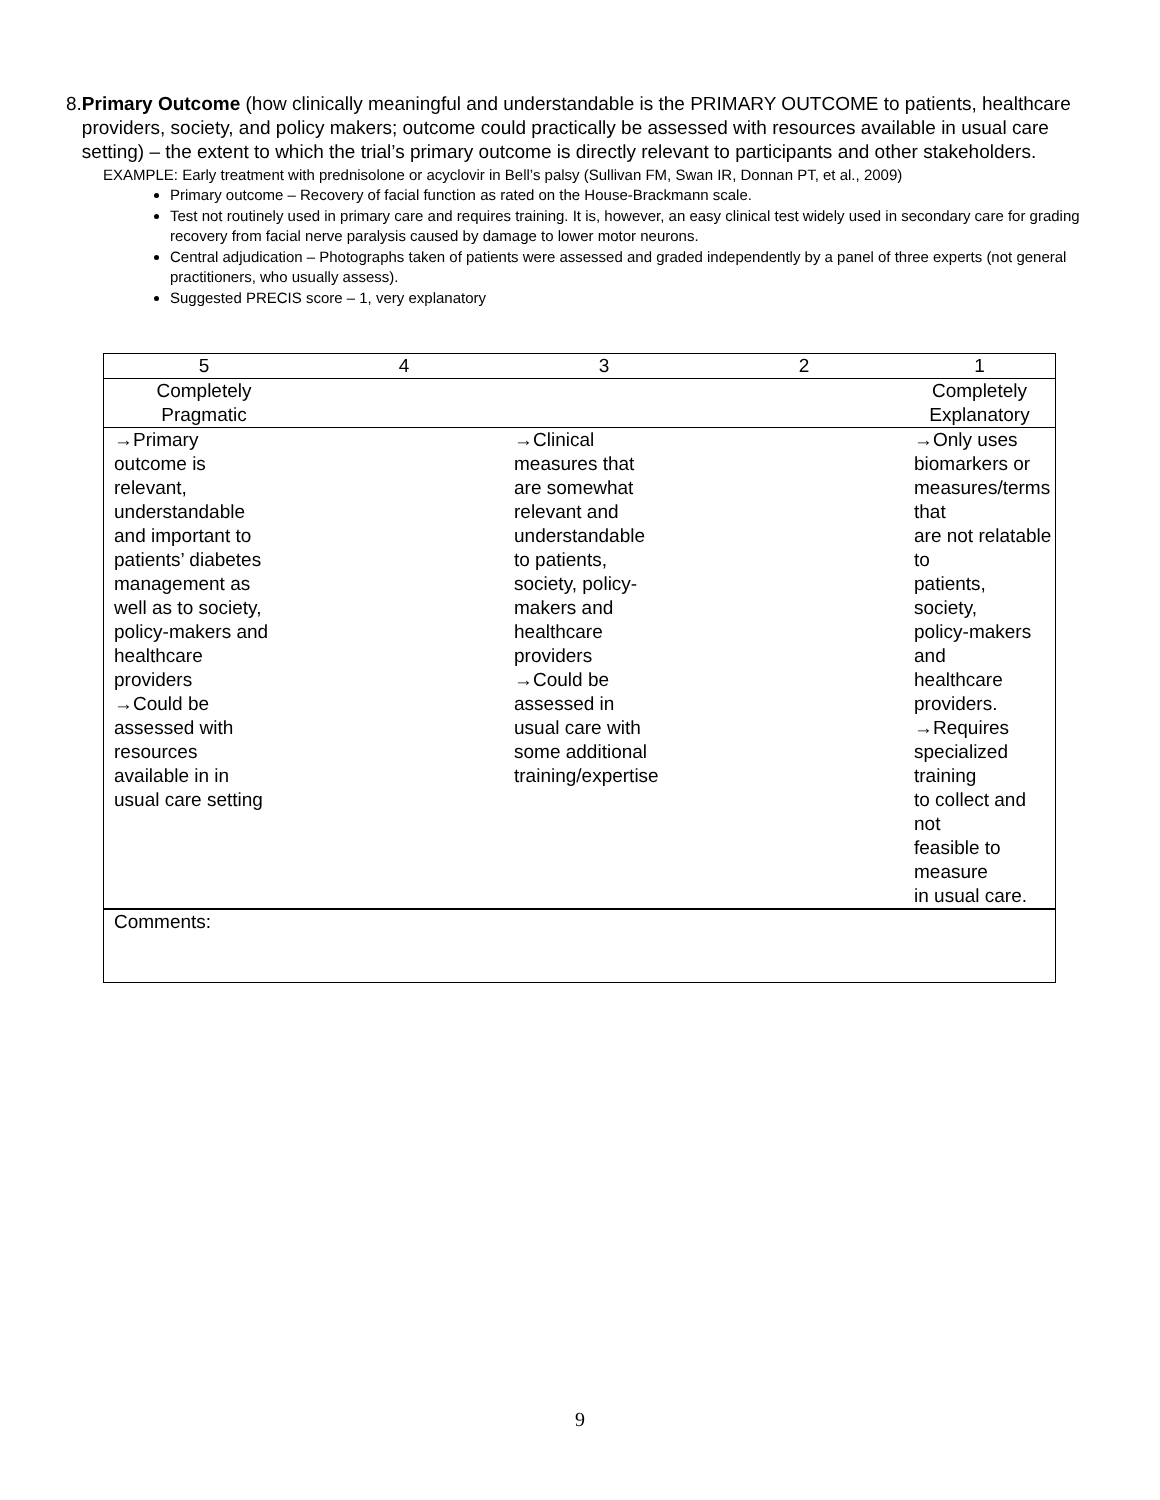8. Primary Outcome (how clinically meaningful and understandable is the PRIMARY OUTCOME to patients, healthcare providers, society, and policy makers; outcome could practically be assessed with resources available in usual care setting) – the extent to which the trial’s primary outcome is directly relevant to participants and other stakeholders.
EXAMPLE: Early treatment with prednisolone or acyclovir in Bell’s palsy (Sullivan FM, Swan IR, Donnan PT, et al., 2009)
Primary outcome – Recovery of facial function as rated on the House-Brackmann scale.
Test not routinely used in primary care and requires training. It is, however, an easy clinical test widely used in secondary care for grading recovery from facial nerve paralysis caused by damage to lower motor neurons.
Central adjudication – Photographs taken of patients were assessed and graded independently by a panel of three experts (not general practitioners, who usually assess).
Suggested PRECIS score – 1, very explanatory
| 5 | 4 | 3 | 2 | 1 |
| --- | --- | --- | --- | --- |
| Completely Pragmatic | | | | Completely Explanatory |
| →Primary outcome is relevant, understandable and important to patients’ diabetes management as well as to society, policy-makers and healthcare providers →Could be assessed with resources available in in usual care setting | | →Clinical measures that are somewhat relevant and understandable to patients, society, policy- makers and healthcare providers →Could be assessed in usual care with some additional training/expertise | | →Only uses biomarkers or measures/terms that are not relatable to patients, society, policy-makers and healthcare providers. →Requires specialized training to collect and not feasible to measure in usual care. |
| Comments: | | | | |
9